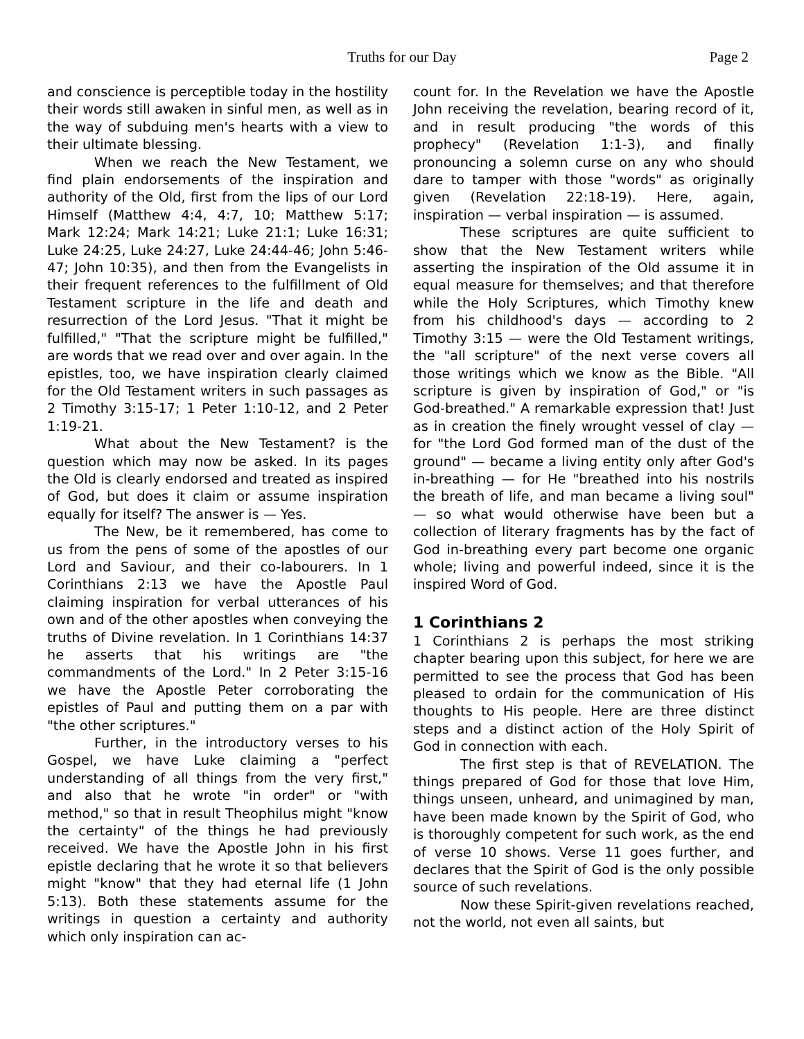Truths for our Day
Page 2
and conscience is perceptible today in the hostility their words still awaken in sinful men, as well as in the way of subduing men's hearts with a view to their ultimate blessing.
When we reach the New Testament, we find plain endorsements of the inspiration and authority of the Old, first from the lips of our Lord Himself (Matthew 4:4, 4:7, 10; Matthew 5:17; Mark 12:24; Mark 14:21; Luke 21:1; Luke 16:31; Luke 24:25, Luke 24:27, Luke 24:44-46; John 5:46-47; John 10:35), and then from the Evangelists in their frequent references to the fulfillment of Old Testament scripture in the life and death and resurrection of the Lord Jesus. "That it might be fulfilled," "That the scripture might be fulfilled," are words that we read over and over again. In the epistles, too, we have inspiration clearly claimed for the Old Testament writers in such passages as 2 Timothy 3:15-17; 1 Peter 1:10-12, and 2 Peter 1:19-21.
What about the New Testament? is the question which may now be asked. In its pages the Old is clearly endorsed and treated as inspired of God, but does it claim or assume inspiration equally for itself? The answer is — Yes.
The New, be it remembered, has come to us from the pens of some of the apostles of our Lord and Saviour, and their co-labourers. In 1 Corinthians 2:13 we have the Apostle Paul claiming inspiration for verbal utterances of his own and of the other apostles when conveying the truths of Divine revelation. In 1 Corinthians 14:37 he asserts that his writings are "the commandments of the Lord." In 2 Peter 3:15-16 we have the Apostle Peter corroborating the epistles of Paul and putting them on a par with "the other scriptures."
Further, in the introductory verses to his Gospel, we have Luke claiming a "perfect understanding of all things from the very first," and also that he wrote "in order" or "with method," so that in result Theophilus might "know the certainty" of the things he had previously received. We have the Apostle John in his first epistle declaring that he wrote it so that believers might "know" that they had eternal life (1 John 5:13). Both these statements assume for the writings in question a certainty and authority which only inspiration can ac-
count for. In the Revelation we have the Apostle John receiving the revelation, bearing record of it, and in result producing "the words of this prophecy" (Revelation 1:1-3), and finally pronouncing a solemn curse on any who should dare to tamper with those "words" as originally given (Revelation 22:18-19). Here, again, inspiration — verbal inspiration — is assumed.
These scriptures are quite sufficient to show that the New Testament writers while asserting the inspiration of the Old assume it in equal measure for themselves; and that therefore while the Holy Scriptures, which Timothy knew from his childhood's days — according to 2 Timothy 3:15 — were the Old Testament writings, the "all scripture" of the next verse covers all those writings which we know as the Bible. "All scripture is given by inspiration of God," or "is God-breathed." A remarkable expression that! Just as in creation the finely wrought vessel of clay — for "the Lord God formed man of the dust of the ground" — became a living entity only after God's in-breathing — for He "breathed into his nostrils the breath of life, and man became a living soul" — so what would otherwise have been but a collection of literary fragments has by the fact of God in-breathing every part become one organic whole; living and powerful indeed, since it is the inspired Word of God.
1 Corinthians 2
1 Corinthians 2 is perhaps the most striking chapter bearing upon this subject, for here we are permitted to see the process that God has been pleased to ordain for the communication of His thoughts to His people. Here are three distinct steps and a distinct action of the Holy Spirit of God in connection with each.
The first step is that of REVELATION. The things prepared of God for those that love Him, things unseen, unheard, and unimagined by man, have been made known by the Spirit of God, who is thoroughly competent for such work, as the end of verse 10 shows. Verse 11 goes further, and declares that the Spirit of God is the only possible source of such revelations.
Now these Spirit-given revelations reached, not the world, not even all saints, but